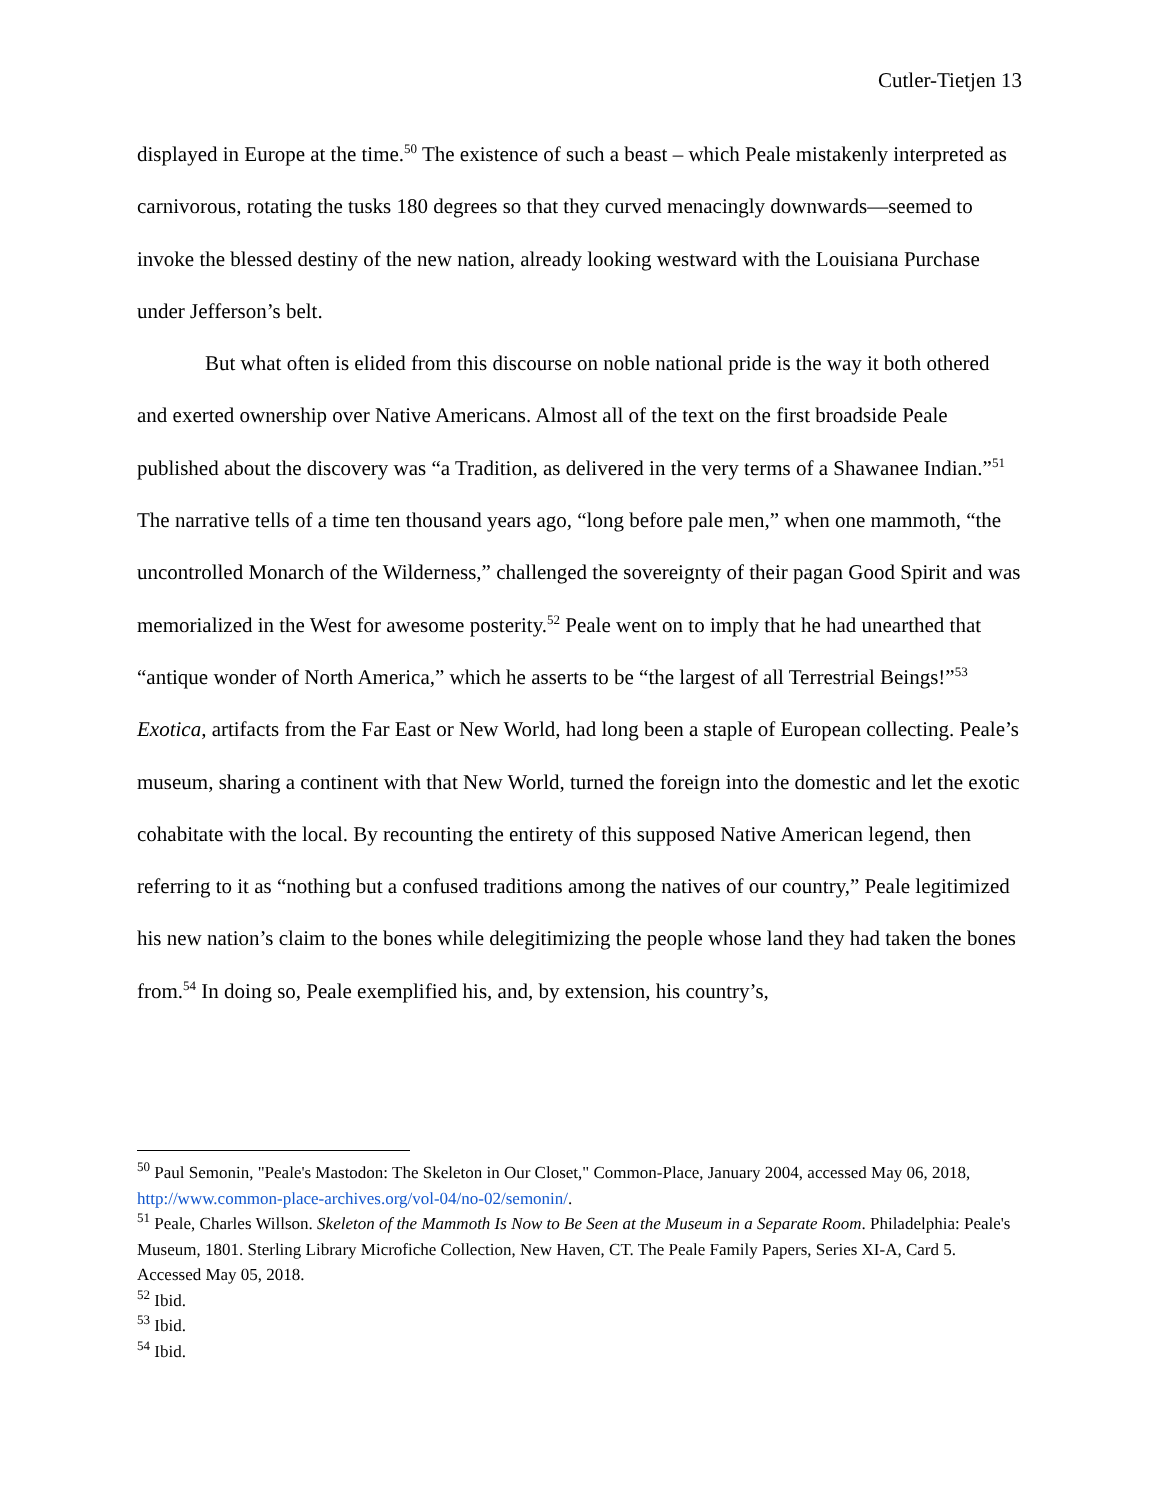Cutler-Tietjen 13
displayed in Europe at the time.<sup>50</sup> The existence of such a beast – which Peale mistakenly interpreted as carnivorous, rotating the tusks 180 degrees so that they curved menacingly downwards—seemed to invoke the blessed destiny of the new nation, already looking westward with the Louisiana Purchase under Jefferson’s belt.
But what often is elided from this discourse on noble national pride is the way it both othered and exerted ownership over Native Americans. Almost all of the text on the first broadside Peale published about the discovery was “a Tradition, as delivered in the very terms of a Shawanee Indian.”<sup>51</sup> The narrative tells of a time ten thousand years ago, “long before pale men,” when one mammoth, “the uncontrolled Monarch of the Wilderness,” challenged the sovereignty of their pagan Good Spirit and was memorialized in the West for awesome posterity.<sup>52</sup> Peale went on to imply that he had unearthed that “antique wonder of North America,” which he asserts to be “the largest of all Terrestrial Beings!”<sup>53</sup> Exotica, artifacts from the Far East or New World, had long been a staple of European collecting. Peale’s museum, sharing a continent with that New World, turned the foreign into the domestic and let the exotic cohabitate with the local. By recounting the entirety of this supposed Native American legend, then referring to it as “nothing but a confused traditions among the natives of our country,” Peale legitimized his new nation’s claim to the bones while delegitimizing the people whose land they had taken the bones from.<sup>54</sup> In doing so, Peale exemplified his, and, by extension, his country’s,
<sup>50</sup> Paul Semonin, "Peale's Mastodon: The Skeleton in Our Closet," Common-Place, January 2004, accessed May 06, 2018, http://www.common-place-archives.org/vol-04/no-02/semonin/.
<sup>51</sup> Peale, Charles Willson. Skeleton of the Mammoth Is Now to Be Seen at the Museum in a Separate Room. Philadelphia: Peale's Museum, 1801. Sterling Library Microfiche Collection, New Haven, CT. The Peale Family Papers, Series XI-A, Card 5. Accessed May 05, 2018.
<sup>52</sup> Ibid.
<sup>53</sup> Ibid.
<sup>54</sup> Ibid.